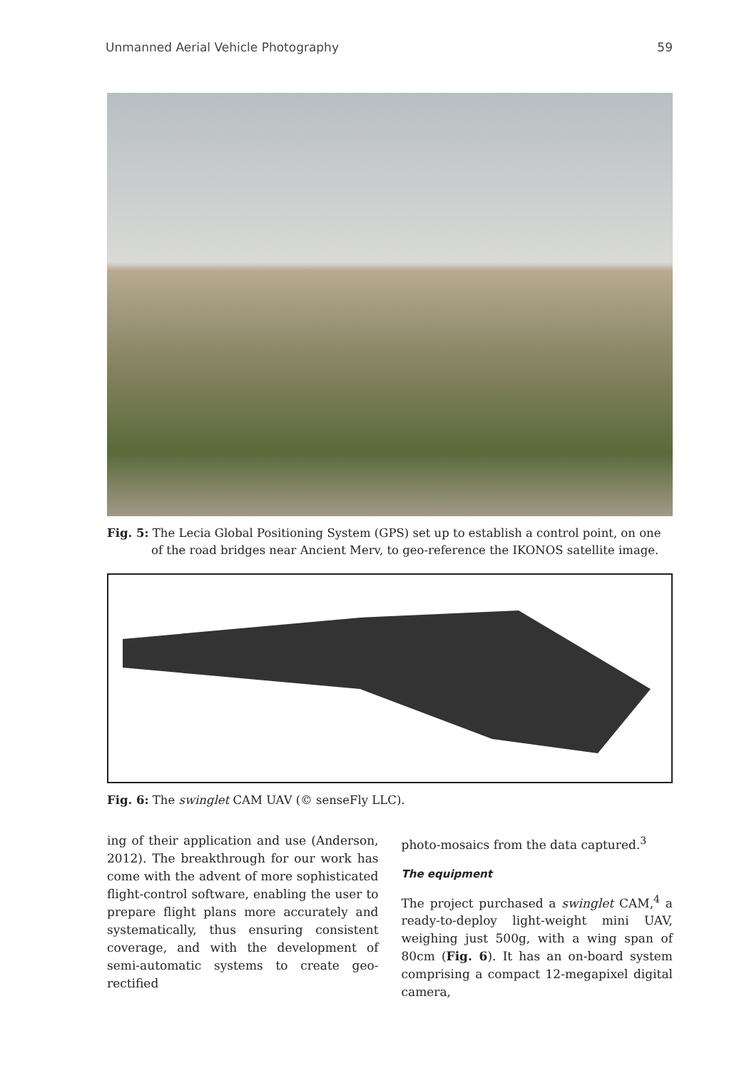Unmanned Aerial Vehicle Photography 59
Fig. 5: The Lecia Global Positioning System (GPS) set up to establish a control point, on one
of the road bridges near Ancient Merv, to geo-reference the IKONOS satellite image.
Fig. 6: The swinglet CAM UAV (© senseFly LLC).
ing of their application and use (Anderson, 2012). The breakthrough for our work has come with the advent of more sophisticated flight-control software, enabling the user to prepare flight plans more accurately and systematically, thus ensuring consistent coverage, and with the development of semi-automatic systems to create geo-rectified
photo-mosaics from the data captured.<sup>3</sup>
The equipment
The project purchased a swinglet CAM,<sup>4</sup> a ready-to-deploy light-weight mini UAV, weighing just 500g, with a wing span of 80cm (Fig. 6). It has an on-board system comprising a compact 12-megapixel digital camera,